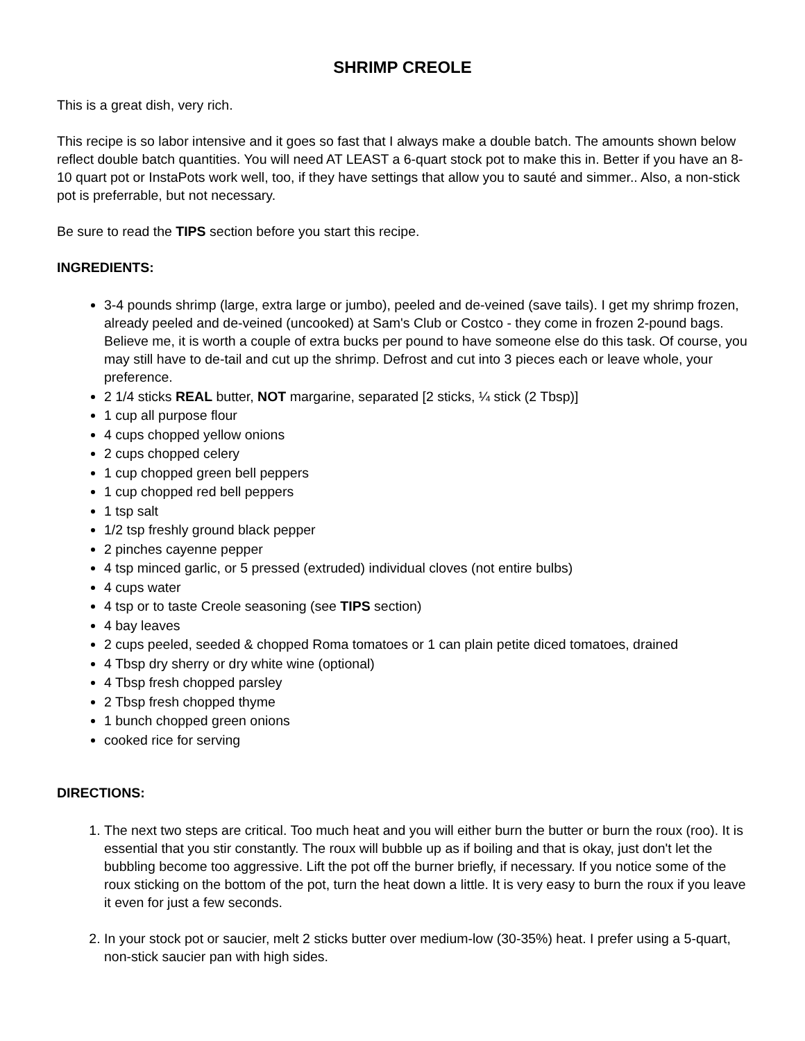SHRIMP CREOLE
This is a great dish, very rich.
This recipe is so labor intensive and it goes so fast that I always make a double batch. The amounts shown below reflect double batch quantities. You will need AT LEAST a 6-quart stock pot to make this in. Better if you have an 8-10 quart pot or InstaPots work well, too, if they have settings that allow you to sauté and simmer.. Also, a non-stick pot is preferrable, but not necessary.
Be sure to read the TIPS section before you start this recipe.
INGREDIENTS:
3-4 pounds shrimp (large, extra large or jumbo), peeled and de-veined (save tails). I get my shrimp frozen, already peeled and de-veined (uncooked) at Sam's Club or Costco - they come in frozen 2-pound bags. Believe me, it is worth a couple of extra bucks per pound to have someone else do this task. Of course, you may still have to de-tail and cut up the shrimp. Defrost and cut into 3 pieces each or leave whole, your preference.
2 1/4 sticks REAL butter, NOT margarine, separated [2 sticks, ¼ stick (2 Tbsp)]
1 cup all purpose flour
4 cups chopped yellow onions
2 cups chopped celery
1 cup chopped green bell peppers
1 cup chopped red bell peppers
1 tsp salt
1/2 tsp freshly ground black pepper
2 pinches cayenne pepper
4 tsp minced garlic, or 5 pressed (extruded) individual cloves (not entire bulbs)
4 cups water
4 tsp or to taste Creole seasoning (see TIPS section)
4 bay leaves
2 cups peeled, seeded & chopped Roma tomatoes or 1 can plain petite diced tomatoes, drained
4 Tbsp dry sherry or dry white wine (optional)
4 Tbsp fresh chopped parsley
2 Tbsp fresh chopped thyme
1 bunch chopped green onions
cooked rice for serving
DIRECTIONS:
1. The next two steps are critical. Too much heat and you will either burn the butter or burn the roux (roo). It is essential that you stir constantly. The roux will bubble up as if boiling and that is okay, just don't let the bubbling become too aggressive. Lift the pot off the burner briefly, if necessary. If you notice some of the roux sticking on the bottom of the pot, turn the heat down a little. It is very easy to burn the roux if you leave it even for just a few seconds.
2. In your stock pot or saucier, melt 2 sticks butter over medium-low (30-35%) heat. I prefer using a 5-quart, non-stick saucier pan with high sides.